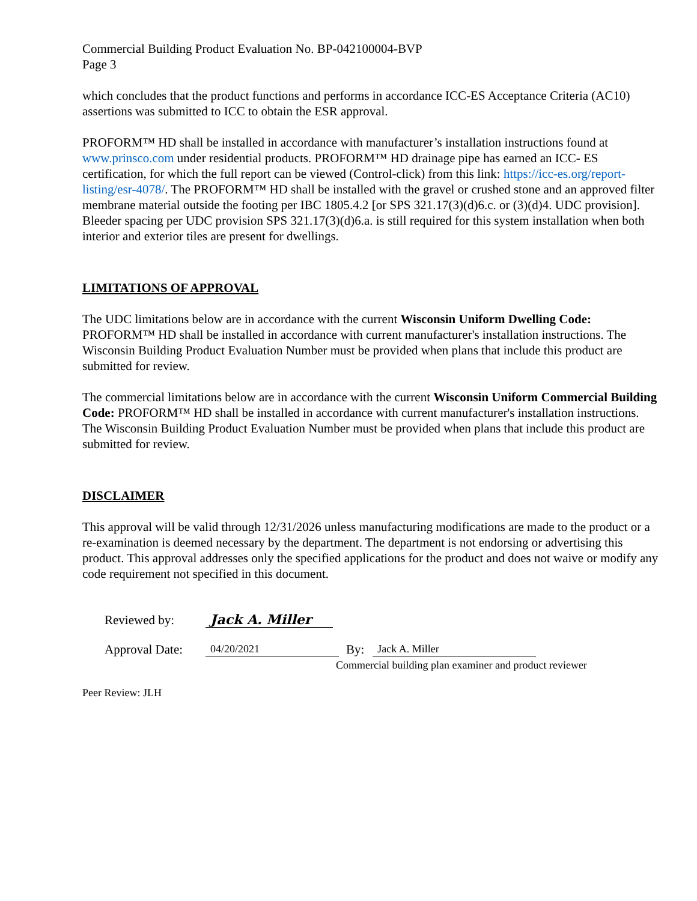Commercial Building Product Evaluation No. BP-042100004-BVP
Page 3
which concludes that the product functions and performs in accordance ICC-ES Acceptance Criteria (AC10) assertions was submitted to ICC to obtain the ESR approval.
PROFORM™ HD shall be installed in accordance with manufacturer’s installation instructions found at www.prinsco.com under residential products. PROFORM™ HD drainage pipe has earned an ICC- ES certification, for which the full report can be viewed (Control-click) from this link: https://icc-es.org/report-listing/esr-4078/. The PROFORM™ HD shall be installed with the gravel or crushed stone and an approved filter membrane material outside the footing per IBC 1805.4.2 [or SPS 321.17(3)(d)6.c. or (3)(d)4. UDC provision]. Bleeder spacing per UDC provision SPS 321.17(3)(d)6.a. is still required for this system installation when both interior and exterior tiles are present for dwellings.
LIMITATIONS OF APPROVAL
The UDC limitations below are in accordance with the current Wisconsin Uniform Dwelling Code: PROFORM™ HD shall be installed in accordance with current manufacturer's installation instructions. The Wisconsin Building Product Evaluation Number must be provided when plans that include this product are submitted for review.
The commercial limitations below are in accordance with the current Wisconsin Uniform Commercial Building Code: PROFORM™ HD shall be installed in accordance with current manufacturer's installation instructions. The Wisconsin Building Product Evaluation Number must be provided when plans that include this product are submitted for review.
DISCLAIMER
This approval will be valid through 12/31/2026 unless manufacturing modifications are made to the product or a re-examination is deemed necessary by the department. The department is not endorsing or advertising this product. This approval addresses only the specified applications for the product and does not waive or modify any code requirement not specified in this document.
Reviewed by: Jack A. Miller
Approval Date: 04/20/2021 By: Jack A. Miller
Commercial building plan examiner and product reviewer
Peer Review: JLH